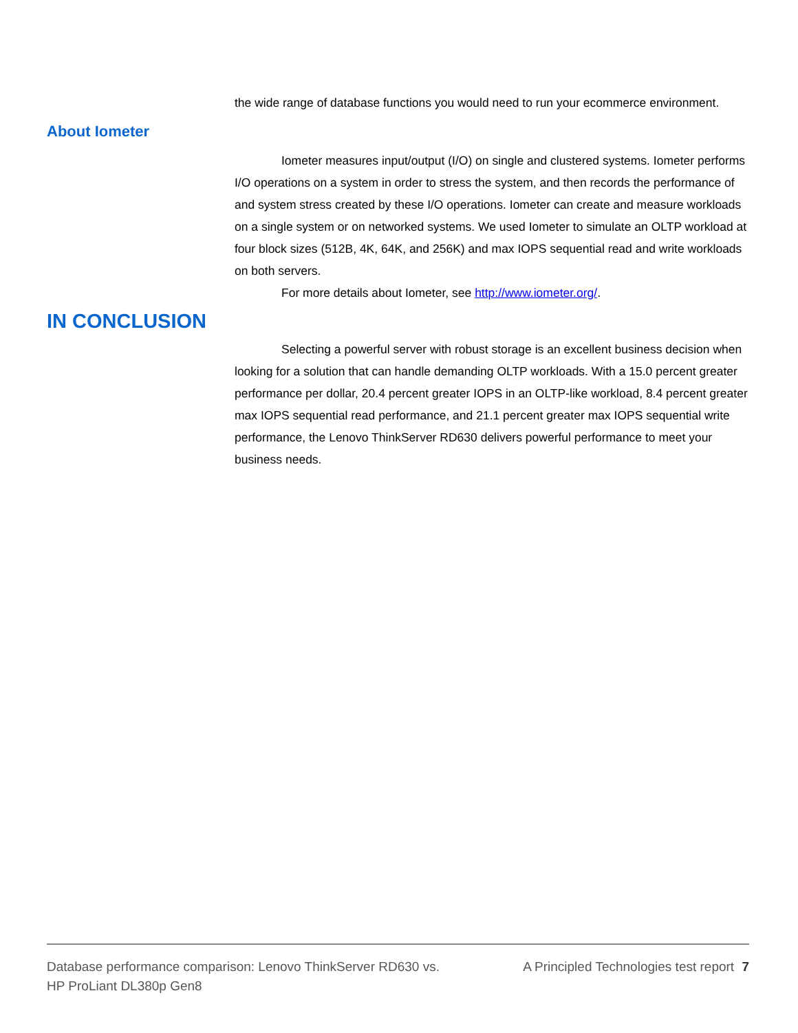the wide range of database functions you would need to run your ecommerce environment.
About Iometer
Iometer measures input/output (I/O) on single and clustered systems. Iometer performs I/O operations on a system in order to stress the system, and then records the performance of and system stress created by these I/O operations. Iometer can create and measure workloads on a single system or on networked systems. We used Iometer to simulate an OLTP workload at four block sizes (512B, 4K, 64K, and 256K) and max IOPS sequential read and write workloads on both servers.
For more details about Iometer, see http://www.iometer.org/.
IN CONCLUSION
Selecting a powerful server with robust storage is an excellent business decision when looking for a solution that can handle demanding OLTP workloads. With a 15.0 percent greater performance per dollar, 20.4 percent greater IOPS in an OLTP-like workload, 8.4 percent greater max IOPS sequential read performance, and 21.1 percent greater max IOPS sequential write performance, the Lenovo ThinkServer RD630 delivers powerful performance to meet your business needs.
Database performance comparison: Lenovo ThinkServer RD630 vs.
HP ProLiant DL380p Gen8
A Principled Technologies test report 7